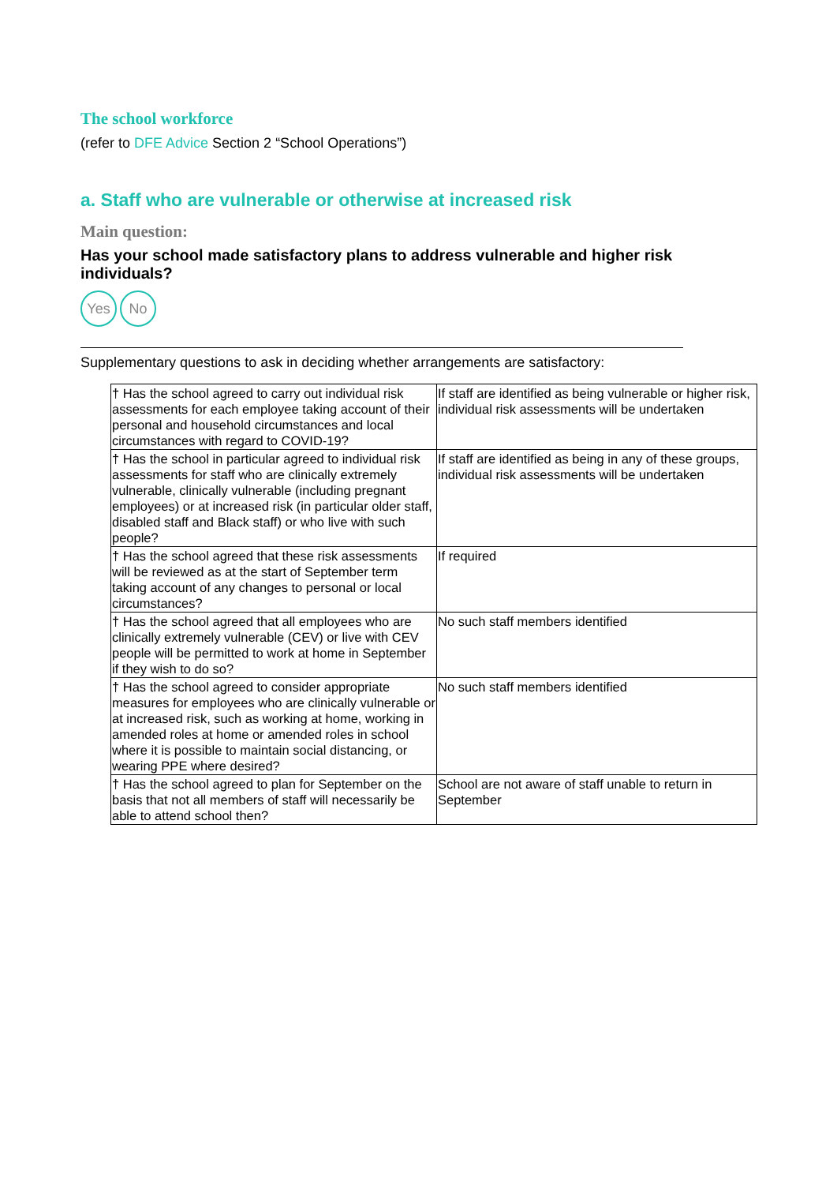The school workforce
(refer to DFE Advice Section 2 “School Operations”)
a. Staff who are vulnerable or otherwise at increased risk
Main question:
Has your school made satisfactory plans to address vulnerable and higher risk individuals?
Yes No
Supplementary questions to ask in deciding whether arrangements are satisfactory:
| † Has the school agreed to carry out individual risk assessments for each employee taking account of their personal and household circumstances and local circumstances with regard to COVID-19? | If staff are identified as being vulnerable or higher risk, individual risk assessments will be undertaken |
| † Has the school in particular agreed to individual risk assessments for staff who are clinically extremely vulnerable, clinically vulnerable (including pregnant employees) or at increased risk (in particular older staff, disabled staff and Black staff) or who live with such people? | If staff are identified as being in any of these groups, individual risk assessments will be undertaken |
| † Has the school agreed that these risk assessments will be reviewed as at the start of September term taking account of any changes to personal or local circumstances? | If required |
| † Has the school agreed that all employees who are clinically extremely vulnerable (CEV) or live with CEV people will be permitted to work at home in September if they wish to do so? | No such staff members identified |
| † Has the school agreed to consider appropriate measures for employees who are clinically vulnerable or at increased risk, such as working at home, working in amended roles at home or amended roles in school where it is possible to maintain social distancing, or wearing PPE where desired? | No such staff members identified |
| † Has the school agreed to plan for September on the basis that not all members of staff will necessarily be able to attend school then? | School are not aware of staff unable to return in September |